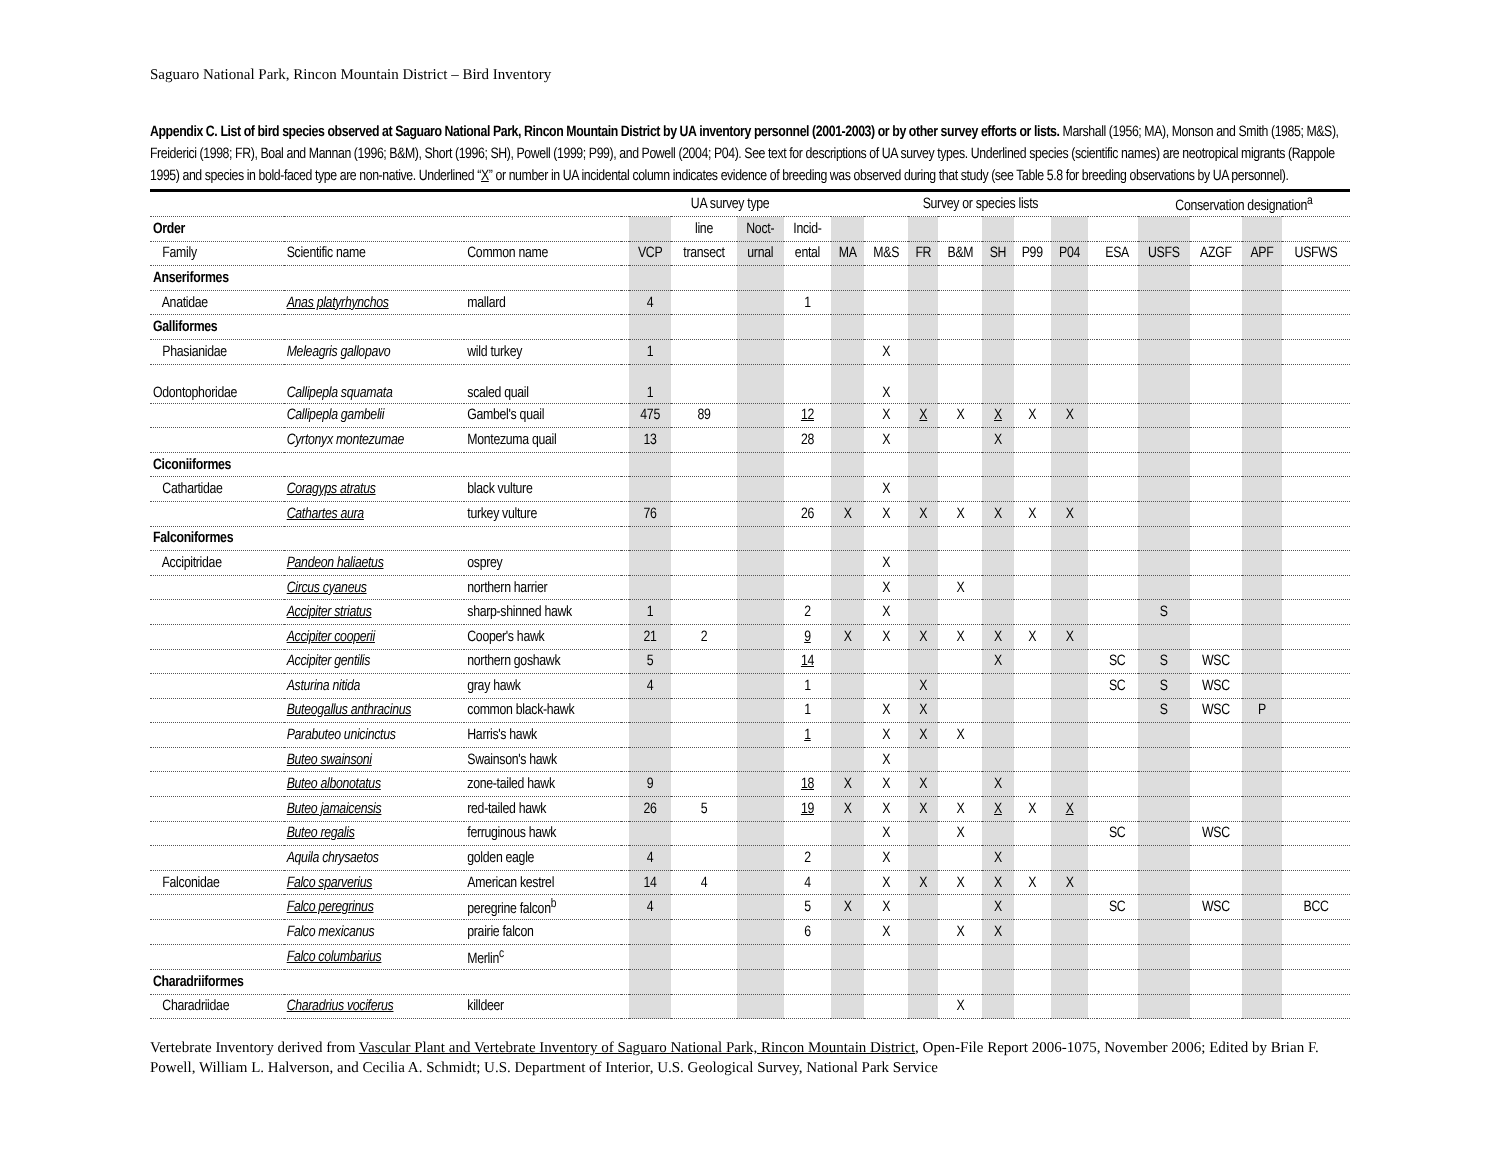Saguaro National Park, Rincon Mountain District – Bird Inventory
Appendix C. List of bird species observed at Saguaro National Park, Rincon Mountain District by UA inventory personnel (2001-2003) or by other survey efforts or lists. Marshall (1956; MA), Monson and Smith (1985; M&S), Freiderici (1998; FR), Boal and Mannan (1996; B&M), Short (1996; SH), Powell (1999; P99), and Powell (2004; P04). See text for descriptions of UA survey types. Underlined species (scientific names) are neotropical migrants (Rappole 1995) and species in bold-faced type are non-native. Underlined “X” or number in UA incidental column indicates evidence of breeding was observed during that study (see Table 5.8 for breeding observations by UA personnel).
| | | | | UA survey type | | | | | Survey or species lists | | | | | | | | Conservation designation<sup>a</sup> | | | |
| --- | --- | --- | --- | --- | --- | --- | --- | --- | --- | --- | --- | --- | --- | --- | --- | --- | --- | --- | --- | --- |
| Order | | | | | line | Noct- | Incid- | | | | | | | | | | | | | |
| Family | Scientific name | Common name | | VCP | transect | urnal | ental | MA | M&S | FR | B&M | SH | P99 | P04 | | ESA | USFS | AZGF | APF | USFWS |
| Anseriformes | | | | | | | | | | | | | | | | | | | | |
| Anatidae | Anas platyrhynchos | mallard | | 4 | | | 1 | | | | | | | | | | | | | |
| Galliformes | | | | | | | | | | | | | | | | | | | | |
| Phasianidae | Meleagris gallopavo | wild turkey | | 1 | | | | | X | | | | | | | | | | | |
| Odontophoridae | Callipepla squamata | scaled quail | | 1 | | | | | X | | | | | | | | | | | |
| | Callipepla gambelii | Gambel's quail | | 475 | 89 | | 12 | | X | X | X | X | X | X | | | | | | |
| | Cyrtonyx montezumae | Montezuma quail | | 13 | | | 28 | | X | | | X | | | | | | | | |
| Ciconiiformes | | | | | | | | | | | | | | | | | | | | |
| Cathartidae | Coragyps atratus | black vulture | | | | | | | X | | | | | | | | | | | |
| | Cathartes aura | turkey vulture | | 76 | | | 26 | X | X | X | X | X | X | X | | | | | | |
| Falconiformes | | | | | | | | | | | | | | | | | | | | |
| Accipitridae | Pandeon haliaetus | osprey | | | | | | | X | | | | | | | | | | | |
| | Circus cyaneus | northern harrier | | | | | | | X | | X | | | | | | | | | |
| | Accipiter striatus | sharp-shinned hawk | | 1 | | | 2 | | X | | | | | | | | S | | | |
| | Accipiter cooperii | Cooper's hawk | | 21 | 2 | | 9 | X | X | X | X | X | X | X | | | | | | |
| | Accipiter gentilis | northern goshawk | | 5 | | | 14 | | | | | X | | | | SC | S | WSC | | |
| | Asturina nitida | gray hawk | | 4 | | | 1 | | | X | | | | | | SC | S | WSC | | |
| | Buteogallus anthracinus | common black-hawk | | | | | 1 | | X | X | | | | | | | S | WSC | P | |
| | Parabuteo unicinctus | Harris's hawk | | | | | 1 | | X | X | X | | | | | | | | | |
| | Buteo swainsoni | Swainson's hawk | | | | | | | X | | | | | | | | | | | |
| | Buteo albonotatus | zone-tailed hawk | | 9 | | | 18 | X | X | X | | X | | | | | | | | |
| | Buteo jamaicensis | red-tailed hawk | | 26 | 5 | | 19 | X | X | X | X | X | X | X | | | | | | |
| | Buteo regalis | ferruginous hawk | | | | | | | X | | X | | | | | SC | | WSC | | |
| | Aquila chrysaetos | golden eagle | | 4 | | | 2 | | X | | | X | | | | | | | | |
| Falconidae | Falco sparverius | American kestrel | | 14 | 4 | | 4 | | X | X | X | X | X | X | | | | | | |
| | Falco peregrinus | peregrine falcon<sup>b</sup> | | 4 | | | 5 | X | X | | | X | | | | SC | | WSC | | BCC |
| | Falco mexicanus | prairie falcon | | | | | 6 | | X | | X | X | | | | | | | | |
| | Falco columbarius | Merlin<sup>c</sup> | | | | | | | | | | | | | | | | | | |
| Charadriiformes | | | | | | | | | | | | | | | | | | | | |
| Charadriidae | Charadrius vociferus | killdeer | | | | | | | | | X | | | | | | | | | |
Vertebrate Inventory derived from Vascular Plant and Vertebrate Inventory of Saguaro National Park, Rincon Mountain District, Open-File Report 2006-1075, November 2006; Edited by Brian F. Powell, William L. Halverson, and Cecilia A. Schmidt; U.S. Department of Interior, U.S. Geological Survey, National Park Service